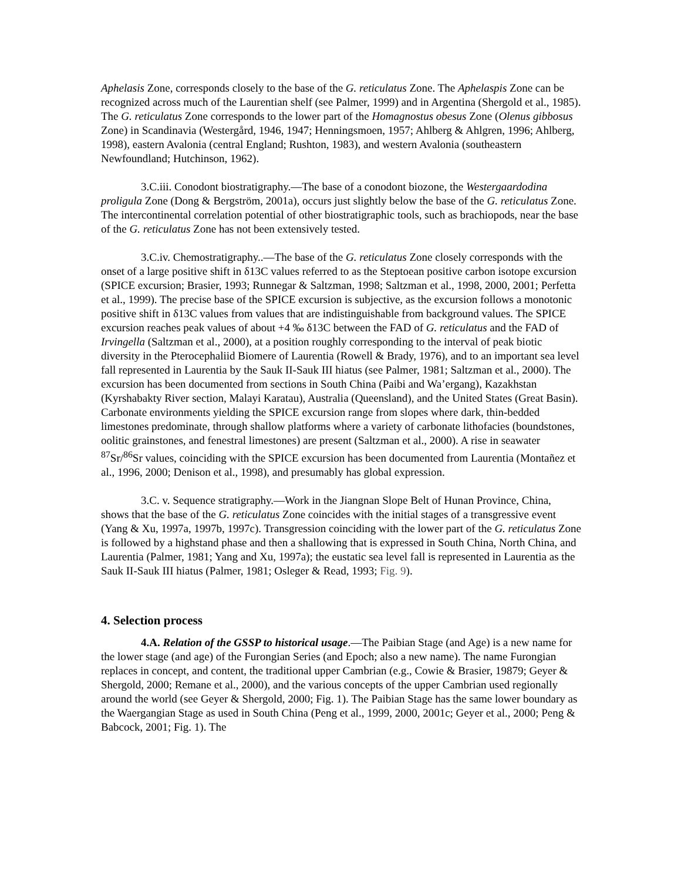Aphelasis Zone, corresponds closely to the base of the G. reticulatus Zone. The Aphelaspis Zone can be recognized across much of the Laurentian shelf (see Palmer, 1999) and in Argentina (Shergold et al., 1985). The G. reticulatus Zone corresponds to the lower part of the Homagnostus obesus Zone (Olenus gibbosus Zone) in Scandinavia (Westergård, 1946, 1947; Henningsmoen, 1957; Ahlberg & Ahlgren, 1996; Ahlberg, 1998), eastern Avalonia (central England; Rushton, 1983), and western Avalonia (southeastern Newfoundland; Hutchinson, 1962).
3.C.iii. Conodont biostratigraphy.—The base of a conodont biozone, the Westergaardodina proligula Zone (Dong & Bergström, 2001a), occurs just slightly below the base of the G. reticulatus Zone. The intercontinental correlation potential of other biostratigraphic tools, such as brachiopods, near the base of the G. reticulatus Zone has not been extensively tested.
3.C.iv. Chemostratigraphy..—The base of the G. reticulatus Zone closely corresponds with the onset of a large positive shift in δ13C values referred to as the Steptoean positive carbon isotope excursion (SPICE excursion; Brasier, 1993; Runnegar & Saltzman, 1998; Saltzman et al., 1998, 2000, 2001; Perfetta et al., 1999). The precise base of the SPICE excursion is subjective, as the excursion follows a monotonic positive shift in δ13C values from values that are indistinguishable from background values. The SPICE excursion reaches peak values of about +4 ‰ δ13C between the FAD of G. reticulatus and the FAD of Irvingella (Saltzman et al., 2000), at a position roughly corresponding to the interval of peak biotic diversity in the Pterocephaliid Biomere of Laurentia (Rowell & Brady, 1976), and to an important sea level fall represented in Laurentia by the Sauk II-Sauk III hiatus (see Palmer, 1981; Saltzman et al., 2000). The excursion has been documented from sections in South China (Paibi and Wa’ergang), Kazakhstan (Kyrshabakty River section, Malayi Karatau), Australia (Queensland), and the United States (Great Basin). Carbonate environments yielding the SPICE excursion range from slopes where dark, thin-bedded limestones predominate, through shallow platforms where a variety of carbonate lithofacies (boundstones, oolitic grainstones, and fenestral limestones) are present (Saltzman et al., 2000). A rise in seawater <sup>87</sup>Sr/<sup>86</sup>Sr values, coinciding with the SPICE excursion has been documented from Laurentia (Montañez et al., 1996, 2000; Denison et al., 1998), and presumably has global expression.
3.C. v. Sequence stratigraphy.—Work in the Jiangnan Slope Belt of Hunan Province, China, shows that the base of the G. reticulatus Zone coincides with the initial stages of a transgressive event (Yang & Xu, 1997a, 1997b, 1997c). Transgression coinciding with the lower part of the G. reticulatus Zone is followed by a highstand phase and then a shallowing that is expressed in South China, North China, and Laurentia (Palmer, 1981; Yang and Xu, 1997a); the eustatic sea level fall is represented in Laurentia as the Sauk II-Sauk III hiatus (Palmer, 1981; Osleger & Read, 1993; Fig. 9).
4. Selection process
4.A. Relation of the GSSP to historical usage.—The Paibian Stage (and Age) is a new name for the lower stage (and age) of the Furongian Series (and Epoch; also a new name). The name Furongian replaces in concept, and content, the traditional upper Cambrian (e.g., Cowie & Brasier, 19879; Geyer & Shergold, 2000; Remane et al., 2000), and the various concepts of the upper Cambrian used regionally around the world (see Geyer & Shergold, 2000; Fig. 1). The Paibian Stage has the same lower boundary as the Waergangian Stage as used in South China (Peng et al., 1999, 2000, 2001c; Geyer et al., 2000; Peng & Babcock, 2001; Fig. 1). The